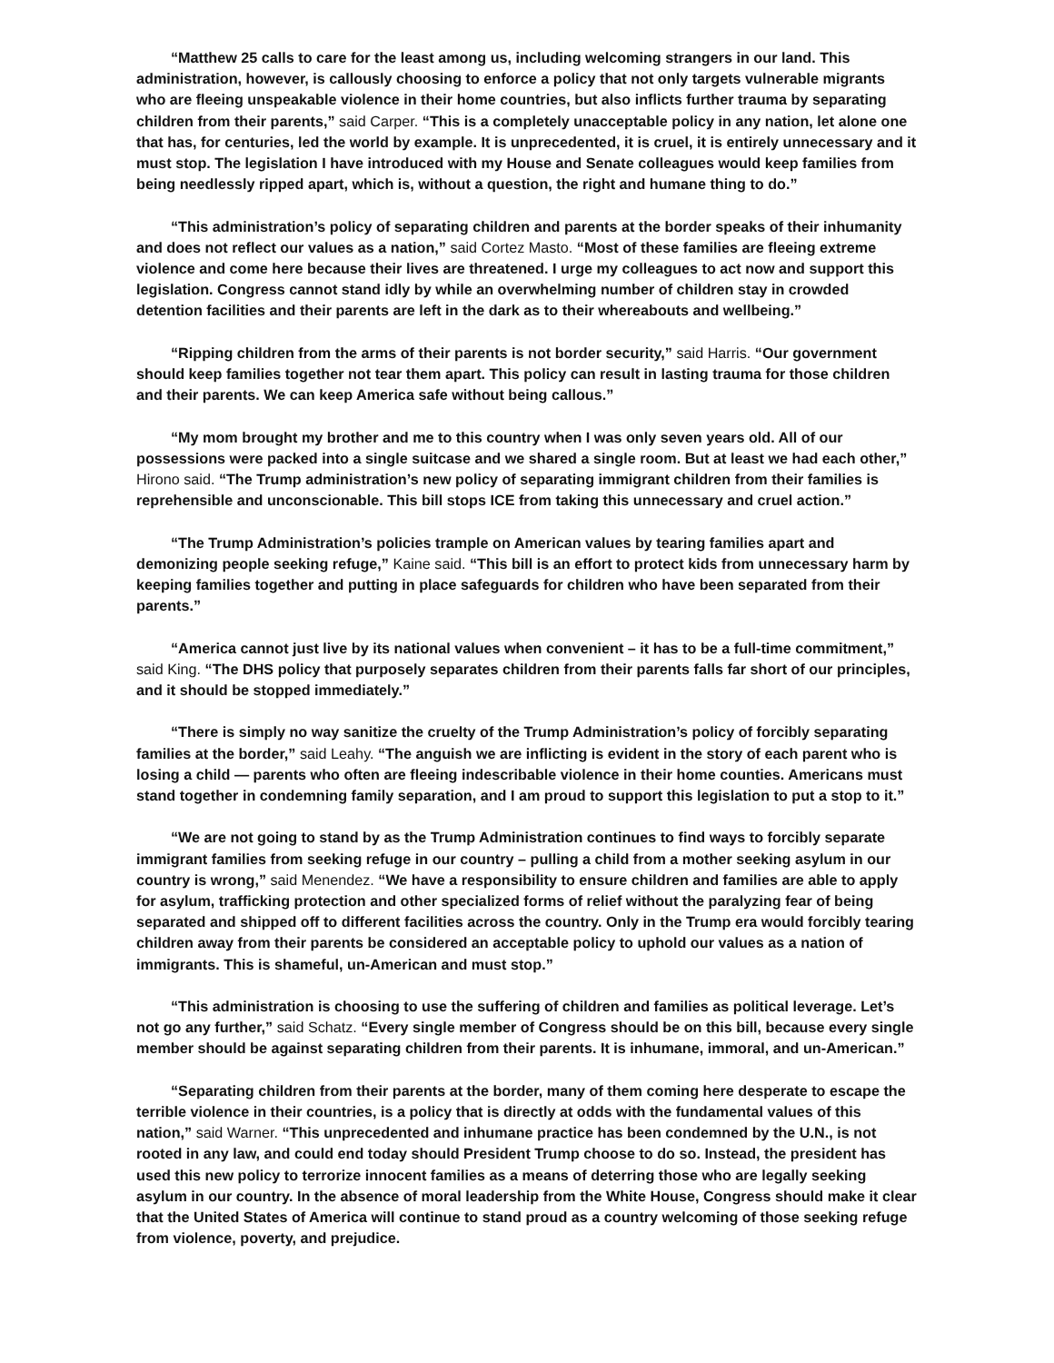“Matthew 25 calls to care for the least among us, including welcoming strangers in our land. This administration, however, is callously choosing to enforce a policy that not only targets vulnerable migrants who are fleeing unspeakable violence in their home countries, but also inflicts further trauma by separating children from their parents,” said Carper. “This is a completely unacceptable policy in any nation, let alone one that has, for centuries, led the world by example. It is unprecedented, it is cruel, it is entirely unnecessary and it must stop. The legislation I have introduced with my House and Senate colleagues would keep families from being needlessly ripped apart, which is, without a question, the right and humane thing to do.”
“This administration’s policy of separating children and parents at the border speaks of their inhumanity and does not reflect our values as a nation,” said Cortez Masto. “Most of these families are fleeing extreme violence and come here because their lives are threatened. I urge my colleagues to act now and support this legislation. Congress cannot stand idly by while an overwhelming number of children stay in crowded detention facilities and their parents are left in the dark as to their whereabouts and wellbeing.”
“Ripping children from the arms of their parents is not border security,” said Harris. “Our government should keep families together not tear them apart. This policy can result in lasting trauma for those children and their parents. We can keep America safe without being callous.”
“My mom brought my brother and me to this country when I was only seven years old. All of our possessions were packed into a single suitcase and we shared a single room. But at least we had each other,” Hirono said. “The Trump administration’s new policy of separating immigrant children from their families is reprehensible and unconscionable. This bill stops ICE from taking this unnecessary and cruel action.”
“The Trump Administration’s policies trample on American values by tearing families apart and demonizing people seeking refuge,” Kaine said. “This bill is an effort to protect kids from unnecessary harm by keeping families together and putting in place safeguards for children who have been separated from their parents.”
“America cannot just live by its national values when convenient – it has to be a full-time commitment,” said King. “The DHS policy that purposely separates children from their parents falls far short of our principles, and it should be stopped immediately.”
“There is simply no way sanitize the cruelty of the Trump Administration’s policy of forcibly separating families at the border,” said Leahy. “The anguish we are inflicting is evident in the story of each parent who is losing a child — parents who often are fleeing indescribable violence in their home counties. Americans must stand together in condemning family separation, and I am proud to support this legislation to put a stop to it.”
“We are not going to stand by as the Trump Administration continues to find ways to forcibly separate immigrant families from seeking refuge in our country – pulling a child from a mother seeking asylum in our country is wrong,” said Menendez. “We have a responsibility to ensure children and families are able to apply for asylum, trafficking protection and other specialized forms of relief without the paralyzing fear of being separated and shipped off to different facilities across the country. Only in the Trump era would forcibly tearing children away from their parents be considered an acceptable policy to uphold our values as a nation of immigrants. This is shameful, un-American and must stop.”
“This administration is choosing to use the suffering of children and families as political leverage. Let’s not go any further,” said Schatz. “Every single member of Congress should be on this bill, because every single member should be against separating children from their parents. It is inhumane, immoral, and un-American.”
“Separating children from their parents at the border, many of them coming here desperate to escape the terrible violence in their countries, is a policy that is directly at odds with the fundamental values of this nation,” said Warner. “This unprecedented and inhumane practice has been condemned by the U.N., is not rooted in any law, and could end today should President Trump choose to do so. Instead, the president has used this new policy to terrorize innocent families as a means of deterring those who are legally seeking asylum in our country. In the absence of moral leadership from the White House, Congress should make it clear that the United States of America will continue to stand proud as a country welcoming of those seeking refuge from violence, poverty, and prejudice.